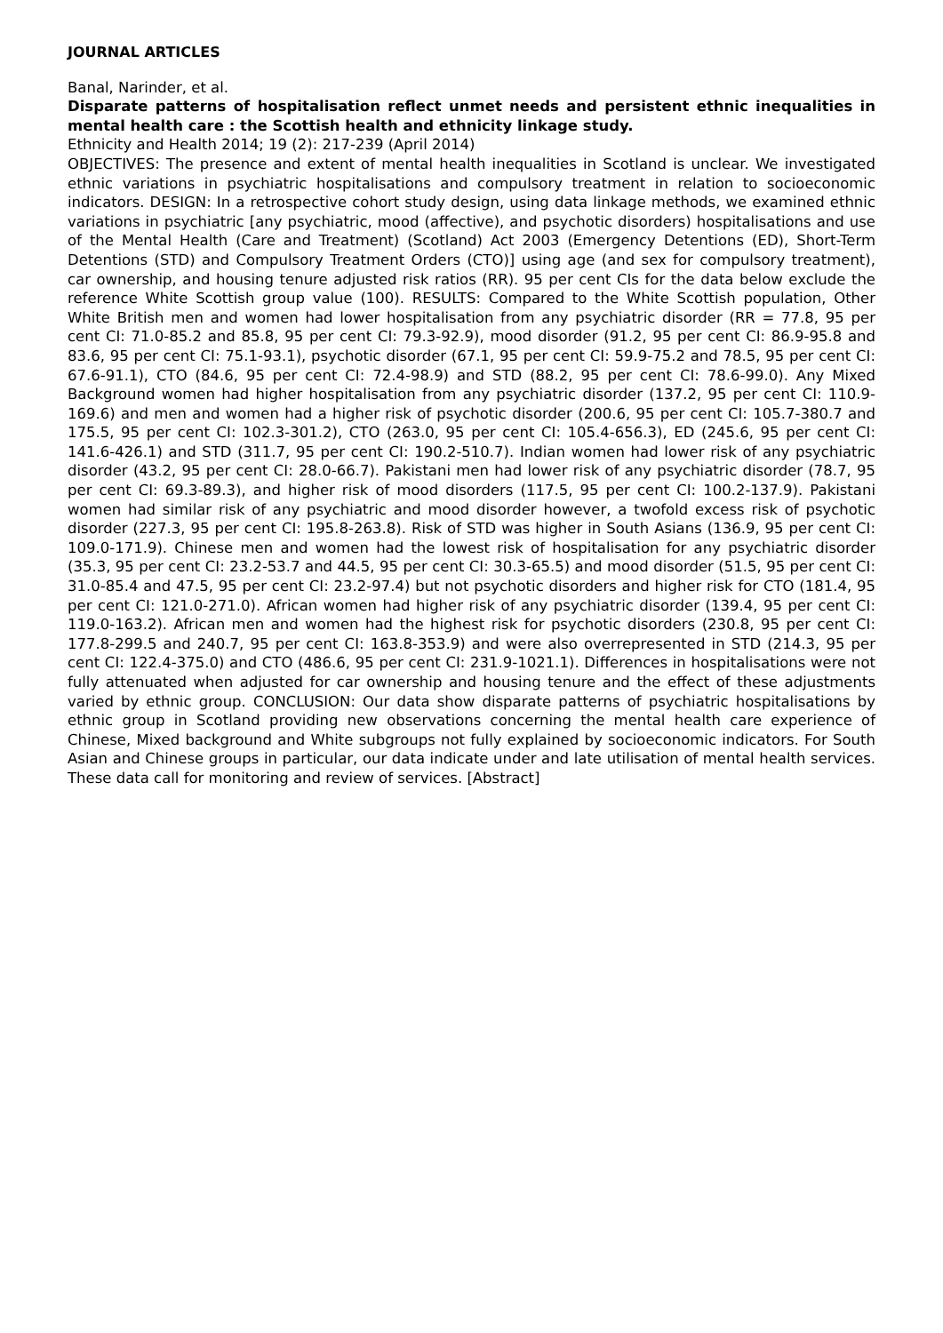JOURNAL ARTICLES
Banal, Narinder, et al.
Disparate patterns of hospitalisation reflect unmet needs and persistent ethnic inequalities in mental health care : the Scottish health and ethnicity linkage study.
Ethnicity and Health 2014; 19 (2): 217-239 (April 2014)
OBJECTIVES: The presence and extent of mental health inequalities in Scotland is unclear. We investigated ethnic variations in psychiatric hospitalisations and compulsory treatment in relation to socioeconomic indicators. DESIGN: In a retrospective cohort study design, using data linkage methods, we examined ethnic variations in psychiatric [any psychiatric, mood (affective), and psychotic disorders) hospitalisations and use of the Mental Health (Care and Treatment) (Scotland) Act 2003 (Emergency Detentions (ED), Short-Term Detentions (STD) and Compulsory Treatment Orders (CTO)] using age (and sex for compulsory treatment), car ownership, and housing tenure adjusted risk ratios (RR). 95 per cent CIs for the data below exclude the reference White Scottish group value (100). RESULTS: Compared to the White Scottish population, Other White British men and women had lower hospitalisation from any psychiatric disorder (RR = 77.8, 95 per cent CI: 71.0-85.2 and 85.8, 95 per cent CI: 79.3-92.9), mood disorder (91.2, 95 per cent CI: 86.9-95.8 and 83.6, 95 per cent CI: 75.1-93.1), psychotic disorder (67.1, 95 per cent CI: 59.9-75.2 and 78.5, 95 per cent CI: 67.6-91.1), CTO (84.6, 95 per cent CI: 72.4-98.9) and STD (88.2, 95 per cent CI: 78.6-99.0). Any Mixed Background women had higher hospitalisation from any psychiatric disorder (137.2, 95 per cent CI: 110.9-169.6) and men and women had a higher risk of psychotic disorder (200.6, 95 per cent CI: 105.7-380.7 and 175.5, 95 per cent CI: 102.3-301.2), CTO (263.0, 95 per cent CI: 105.4-656.3), ED (245.6, 95 per cent CI: 141.6-426.1) and STD (311.7, 95 per cent CI: 190.2-510.7). Indian women had lower risk of any psychiatric disorder (43.2, 95 per cent CI: 28.0-66.7). Pakistani men had lower risk of any psychiatric disorder (78.7, 95 per cent CI: 69.3-89.3), and higher risk of mood disorders (117.5, 95 per cent CI: 100.2-137.9). Pakistani women had similar risk of any psychiatric and mood disorder however, a twofold excess risk of psychotic disorder (227.3, 95 per cent CI: 195.8-263.8). Risk of STD was higher in South Asians (136.9, 95 per cent CI: 109.0-171.9). Chinese men and women had the lowest risk of hospitalisation for any psychiatric disorder (35.3, 95 per cent CI: 23.2-53.7 and 44.5, 95 per cent CI: 30.3-65.5) and mood disorder (51.5, 95 per cent CI: 31.0-85.4 and 47.5, 95 per cent CI: 23.2-97.4) but not psychotic disorders and higher risk for CTO (181.4, 95 per cent CI: 121.0-271.0). African women had higher risk of any psychiatric disorder (139.4, 95 per cent CI: 119.0-163.2). African men and women had the highest risk for psychotic disorders (230.8, 95 per cent CI: 177.8-299.5 and 240.7, 95 per cent CI: 163.8-353.9) and were also overrepresented in STD (214.3, 95 per cent CI: 122.4-375.0) and CTO (486.6, 95 per cent CI: 231.9-1021.1). Differences in hospitalisations were not fully attenuated when adjusted for car ownership and housing tenure and the effect of these adjustments varied by ethnic group. CONCLUSION: Our data show disparate patterns of psychiatric hospitalisations by ethnic group in Scotland providing new observations concerning the mental health care experience of Chinese, Mixed background and White subgroups not fully explained by socioeconomic indicators. For South Asian and Chinese groups in particular, our data indicate under and late utilisation of mental health services. These data call for monitoring and review of services. [Abstract]